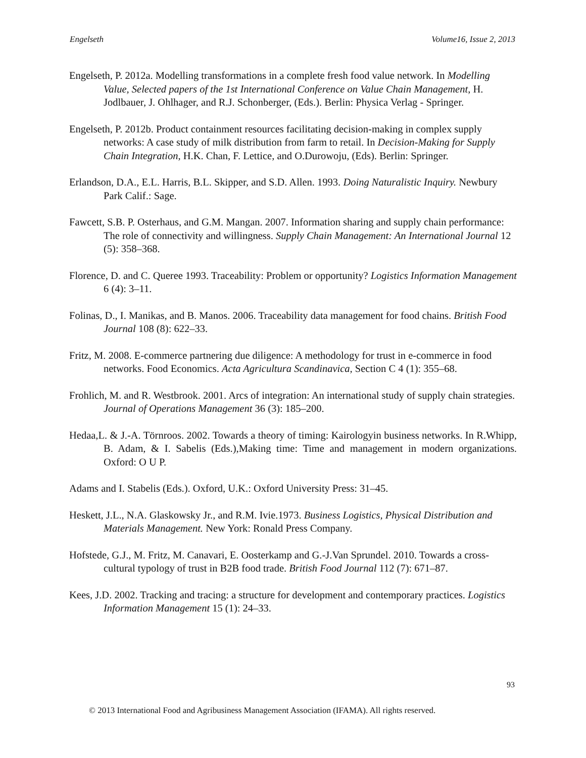Engelseth Volume16, Issue 2, 2013
Engelseth, P. 2012a. Modelling transformations in a complete fresh food value network. In Modelling Value, Selected papers of the 1st International Conference on Value Chain Management, H. Jodlbauer, J. Ohlhager, and R.J. Schonberger, (Eds.). Berlin: Physica Verlag - Springer.
Engelseth, P. 2012b. Product containment resources facilitating decision-making in complex supply networks: A case study of milk distribution from farm to retail. In Decision-Making for Supply Chain Integration, H.K. Chan, F. Lettice, and O.Durowoju, (Eds). Berlin: Springer.
Erlandson, D.A., E.L. Harris, B.L. Skipper, and S.D. Allen. 1993. Doing Naturalistic Inquiry. Newbury Park Calif.: Sage.
Fawcett, S.B. P. Osterhaus, and G.M. Mangan. 2007. Information sharing and supply chain performance: The role of connectivity and willingness. Supply Chain Management: An International Journal 12 (5): 358–368.
Florence, D. and C. Queree 1993. Traceability: Problem or opportunity? Logistics Information Management 6 (4): 3–11.
Folinas, D., I. Manikas, and B. Manos. 2006. Traceability data management for food chains. British Food Journal 108 (8): 622–33.
Fritz, M. 2008. E-commerce partnering due diligence: A methodology for trust in e-commerce in food networks. Food Economics. Acta Agricultura Scandinavica, Section C 4 (1): 355–68.
Frohlich, M. and R. Westbrook. 2001. Arcs of integration: An international study of supply chain strategies. Journal of Operations Management 36 (3): 185–200.
Hedaa,L. & J.-A. Törnroos. 2002. Towards a theory of timing: Kairologyin business networks. In R.Whipp, B. Adam, & I. Sabelis (Eds.),Making time: Time and management in modern organizations. Oxford: O U P.
Adams and I. Stabelis (Eds.). Oxford, U.K.: Oxford University Press: 31–45.
Heskett, J.L., N.A. Glaskowsky Jr., and R.M. Ivie.1973. Business Logistics, Physical Distribution and Materials Management. New York: Ronald Press Company.
Hofstede, G.J., M. Fritz, M. Canavari, E. Oosterkamp and G.-J.Van Sprundel. 2010. Towards a cross-cultural typology of trust in B2B food trade. British Food Journal 112 (7): 671–87.
Kees, J.D. 2002. Tracking and tracing: a structure for development and contemporary practices. Logistics Information Management 15 (1): 24–33.
93
© 2013 International Food and Agribusiness Management Association (IFAMA). All rights reserved.